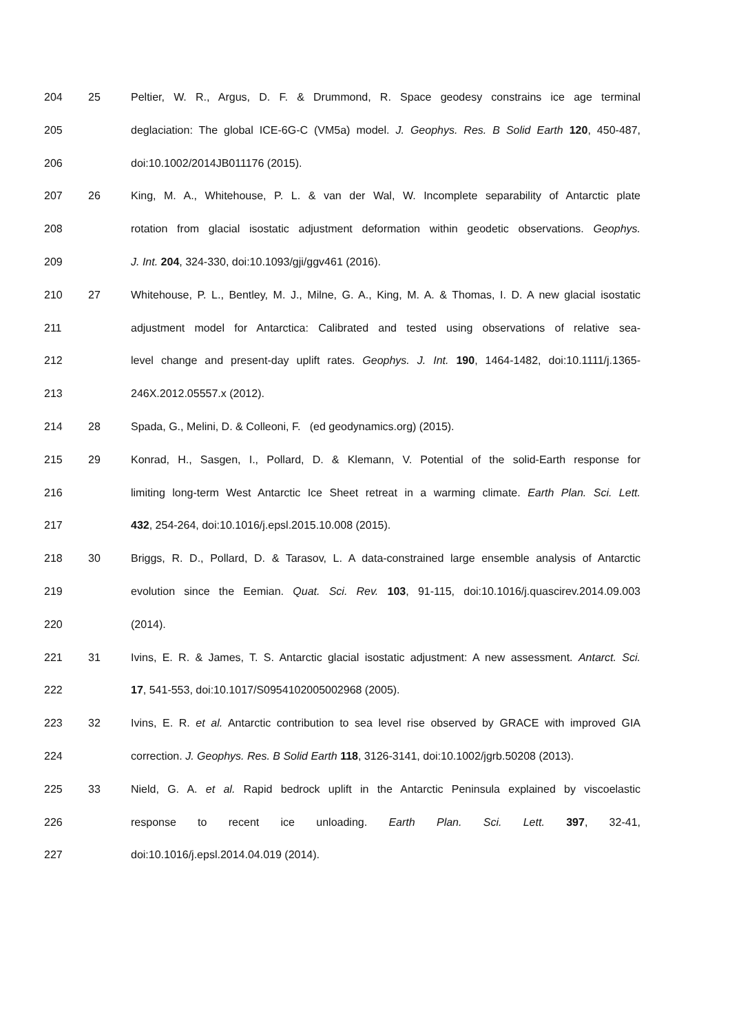204 25 Peltier, W. R., Argus, D. F. & Drummond, R. Space geodesy constrains ice age terminal
205 deglaciation: The global ICE-6G-C (VM5a) model. J. Geophys. Res. B Solid Earth 120, 450-487,
206 doi:10.1002/2014JB011176 (2015).
207 26 King, M. A., Whitehouse, P. L. & van der Wal, W. Incomplete separability of Antarctic plate
208 rotation from glacial isostatic adjustment deformation within geodetic observations. Geophys.
209 J. Int. 204, 324-330, doi:10.1093/gji/ggv461 (2016).
210 27 Whitehouse, P. L., Bentley, M. J., Milne, G. A., King, M. A. & Thomas, I. D. A new glacial isostatic
211 adjustment model for Antarctica: Calibrated and tested using observations of relative sea-
212 level change and present-day uplift rates. Geophys. J. Int. 190, 1464-1482, doi:10.1111/j.1365-
213 246X.2012.05557.x (2012).
214 28 Spada, G., Melini, D. & Colleoni, F. (ed geodynamics.org) (2015).
215 29 Konrad, H., Sasgen, I., Pollard, D. & Klemann, V. Potential of the solid-Earth response for
216 limiting long-term West Antarctic Ice Sheet retreat in a warming climate. Earth Plan. Sci. Lett.
217 432, 254-264, doi:10.1016/j.epsl.2015.10.008 (2015).
218 30 Briggs, R. D., Pollard, D. & Tarasov, L. A data-constrained large ensemble analysis of Antarctic
219 evolution since the Eemian. Quat. Sci. Rev. 103, 91-115, doi:10.1016/j.quascirev.2014.09.003
220 (2014).
221 31 Ivins, E. R. & James, T. S. Antarctic glacial isostatic adjustment: A new assessment. Antarct. Sci.
222 17, 541-553, doi:10.1017/S0954102005002968 (2005).
223 32 Ivins, E. R. et al. Antarctic contribution to sea level rise observed by GRACE with improved GIA
224 correction. J. Geophys. Res. B Solid Earth 118, 3126-3141, doi:10.1002/jgrb.50208 (2013).
225 33 Nield, G. A. et al. Rapid bedrock uplift in the Antarctic Peninsula explained by viscoelastic
226 response to recent ice unloading. Earth Plan. Sci. Lett. 397, 32-41,
227 doi:10.1016/j.epsl.2014.04.019 (2014).